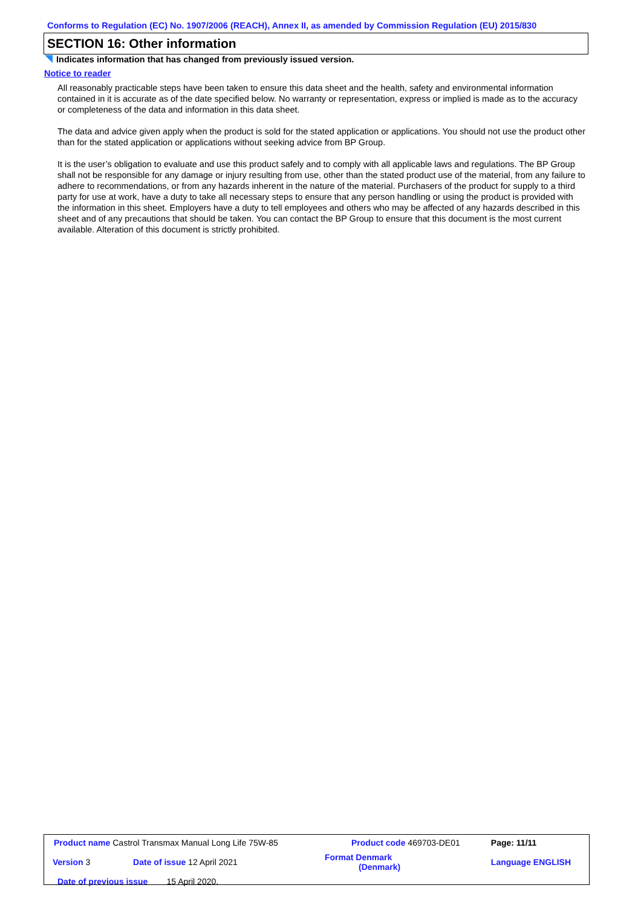Conforms to Regulation (EC) No. 1907/2006 (REACH), Annex II, as amended by Commission Regulation (EU) 2015/830
SECTION 16: Other information
Indicates information that has changed from previously issued version.
Notice to reader
All reasonably practicable steps have been taken to ensure this data sheet and the health, safety and environmental information contained in it is accurate as of the date specified below. No warranty or representation, express or implied is made as to the accuracy or completeness of the data and information in this data sheet.
The data and advice given apply when the product is sold for the stated application or applications. You should not use the product other than for the stated application or applications without seeking advice from BP Group.
It is the user’s obligation to evaluate and use this product safely and to comply with all applicable laws and regulations. The BP Group shall not be responsible for any damage or injury resulting from use, other than the stated product use of the material, from any failure to adhere to recommendations, or from any hazards inherent in the nature of the material. Purchasers of the product for supply to a third party for use at work, have a duty to take all necessary steps to ensure that any person handling or using the product is provided with the information in this sheet. Employers have a duty to tell employees and others who may be affected of any hazards described in this sheet and of any precautions that should be taken. You can contact the BP Group to ensure that this document is the most current available. Alteration of this document is strictly prohibited.
| Product name Castrol Transmax Manual Long Life 75W-85 | | Product code 469703-DE01 | Page: 11/11 |
| Version 3 | Date of issue 12 April 2021 | Format Denmark (Denmark) | Language ENGLISH |
| Date of previous issue 15 April 2020. | | | |